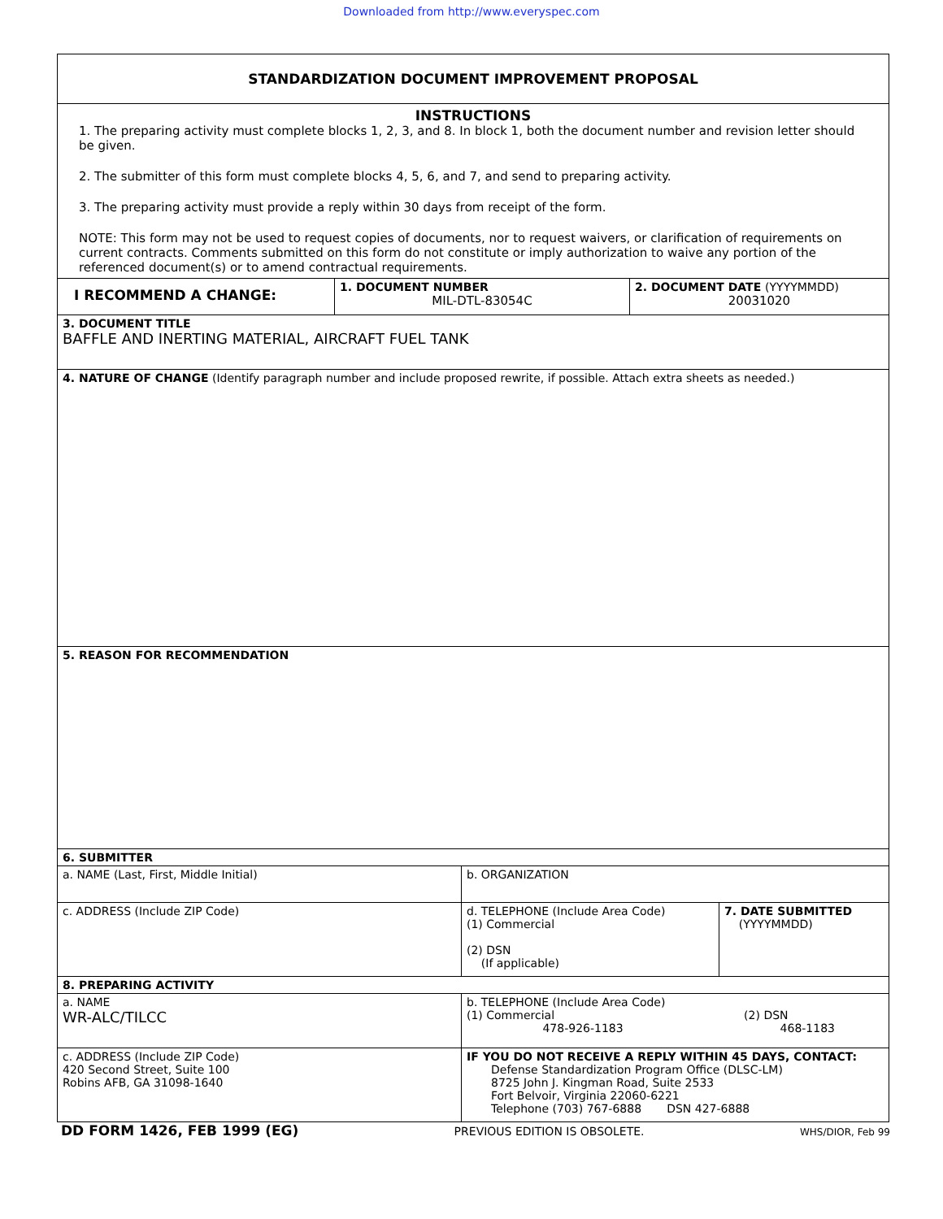Downloaded from http://www.everyspec.com
STANDARDIZATION DOCUMENT IMPROVEMENT PROPOSAL
INSTRUCTIONS
1. The preparing activity must complete blocks 1, 2, 3, and 8. In block 1, both the document number and revision letter should be given.
2. The submitter of this form must complete blocks 4, 5, 6, and 7, and send to preparing activity.
3. The preparing activity must provide a reply within 30 days from receipt of the form.
NOTE: This form may not be used to request copies of documents, nor to request waivers, or clarification of requirements on current contracts. Comments submitted on this form do not constitute or imply authorization to waive any portion of the referenced document(s) or to amend contractual requirements.
I RECOMMEND A CHANGE:
1. DOCUMENT NUMBER
MIL-DTL-83054C
2. DOCUMENT DATE (YYYYMMDD)
20031020
3. DOCUMENT TITLE
BAFFLE AND INERTING MATERIAL, AIRCRAFT FUEL TANK
4. NATURE OF CHANGE (Identify paragraph number and include proposed rewrite, if possible. Attach extra sheets as needed.)
5. REASON FOR RECOMMENDATION
6. SUBMITTER
a. NAME (Last, First, Middle Initial) b. ORGANIZATION
c. ADDRESS (Include ZIP Code) d. TELEPHONE (Include Area Code)
(1) Commercial
(2) DSN
(If applicable)
7. DATE SUBMITTED
(YYYYMMDD)
8. PREPARING ACTIVITY
a. NAME
WR-ALC/TILCC
b. TELEPHONE (Include Area Code)
(1) Commercial
478-926-1183 (2) DSN
468-1183
c. ADDRESS (Include ZIP Code)
420 Second Street, Suite 100
Robins AFB, GA 31098-1640
IF YOU DO NOT RECEIVE A REPLY WITHIN 45 DAYS, CONTACT:
Defense Standardization Program Office (DLSC-LM)
8725 John J. Kingman Road, Suite 2533
Fort Belvoir, Virginia 22060-6221
Telephone (703) 767-6888 DSN 427-6888
DD FORM 1426, FEB 1999 (EG) PREVIOUS EDITION IS OBSOLETE. WHS/DIOR, Feb 99